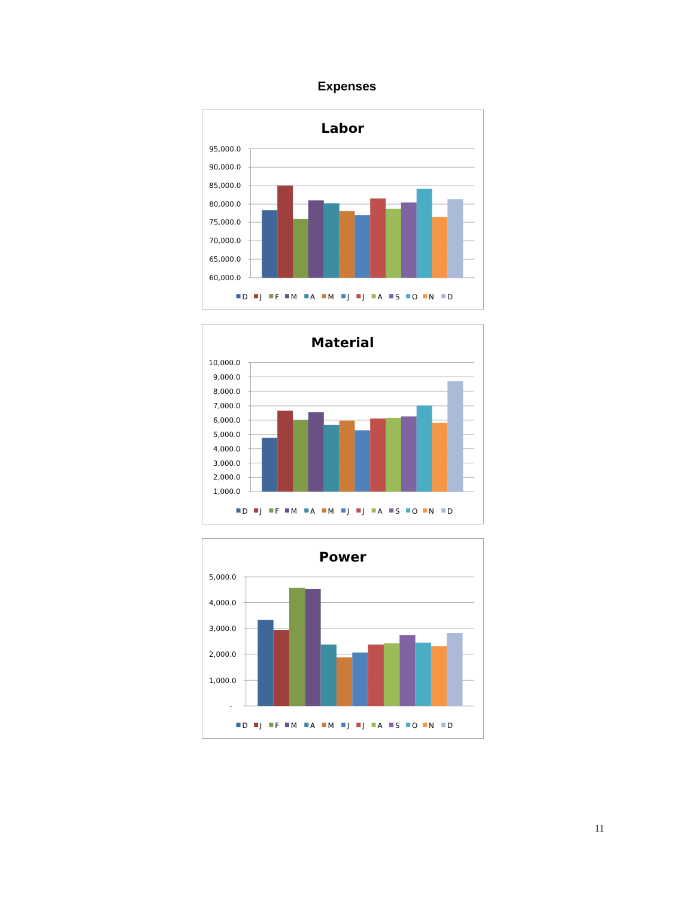Expenses
Labor
95,000.0
90,000.0
85,000.0
80,000.0
75,000.0
70,000.0
65,000.0
60,000.0
D
J
F
M
A
M
J
J
A
S
O
N
D
Material
10,000.0
9,000.0
8,000.0
7,000.0
6,000.0
5,000.0
4,000.0
3,000.0
2,000.0
1,000.0
D
J
F
M
A
M
J
J
A
S
O
N
D
Power
5,000.0
4,000.0
3,000.0
2,000.0
1,000.0
-
D
J
F
M
A
M
J
J
A
S
O
N
D
11